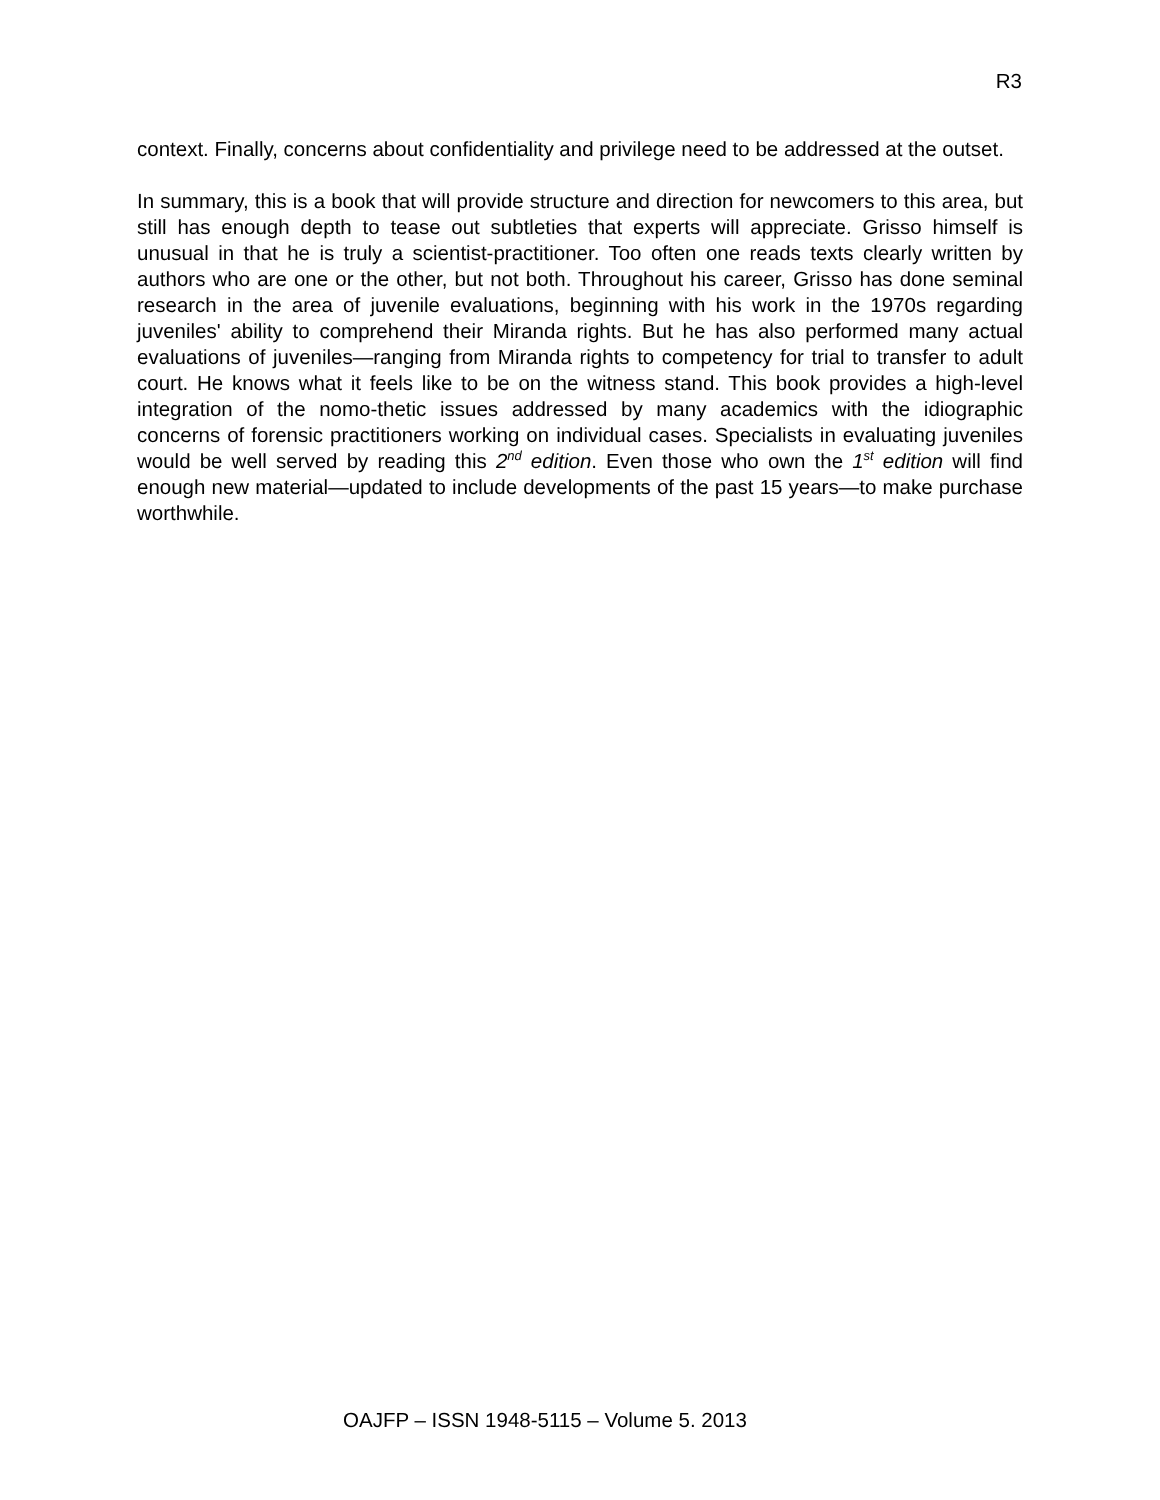R3
context. Finally, concerns about confidentiality and privilege need to be addressed at the outset.
In summary, this is a book that will provide structure and direction for newcomers to this area, but still has enough depth to tease out subtleties that experts will appreciate. Grisso himself is unusual in that he is truly a scientist-practitioner. Too often one reads texts clearly written by authors who are one or the other, but not both. Throughout his career, Grisso has done seminal research in the area of juvenile evaluations, beginning with his work in the 1970s regarding juveniles' ability to comprehend their Miranda rights. But he has also performed many actual evaluations of juveniles—ranging from Miranda rights to competency for trial to transfer to adult court. He knows what it feels like to be on the witness stand. This book provides a high-level integration of the nomo-thetic issues addressed by many academics with the idiographic concerns of forensic practitioners working on individual cases. Specialists in evaluating juveniles would be well served by reading this 2<sup>nd</sup> edition. Even those who own the 1<sup>st</sup> edition will find enough new material—updated to include developments of the past 15 years—to make purchase worthwhile.
OAJFP – ISSN 1948-5115 – Volume 5. 2013